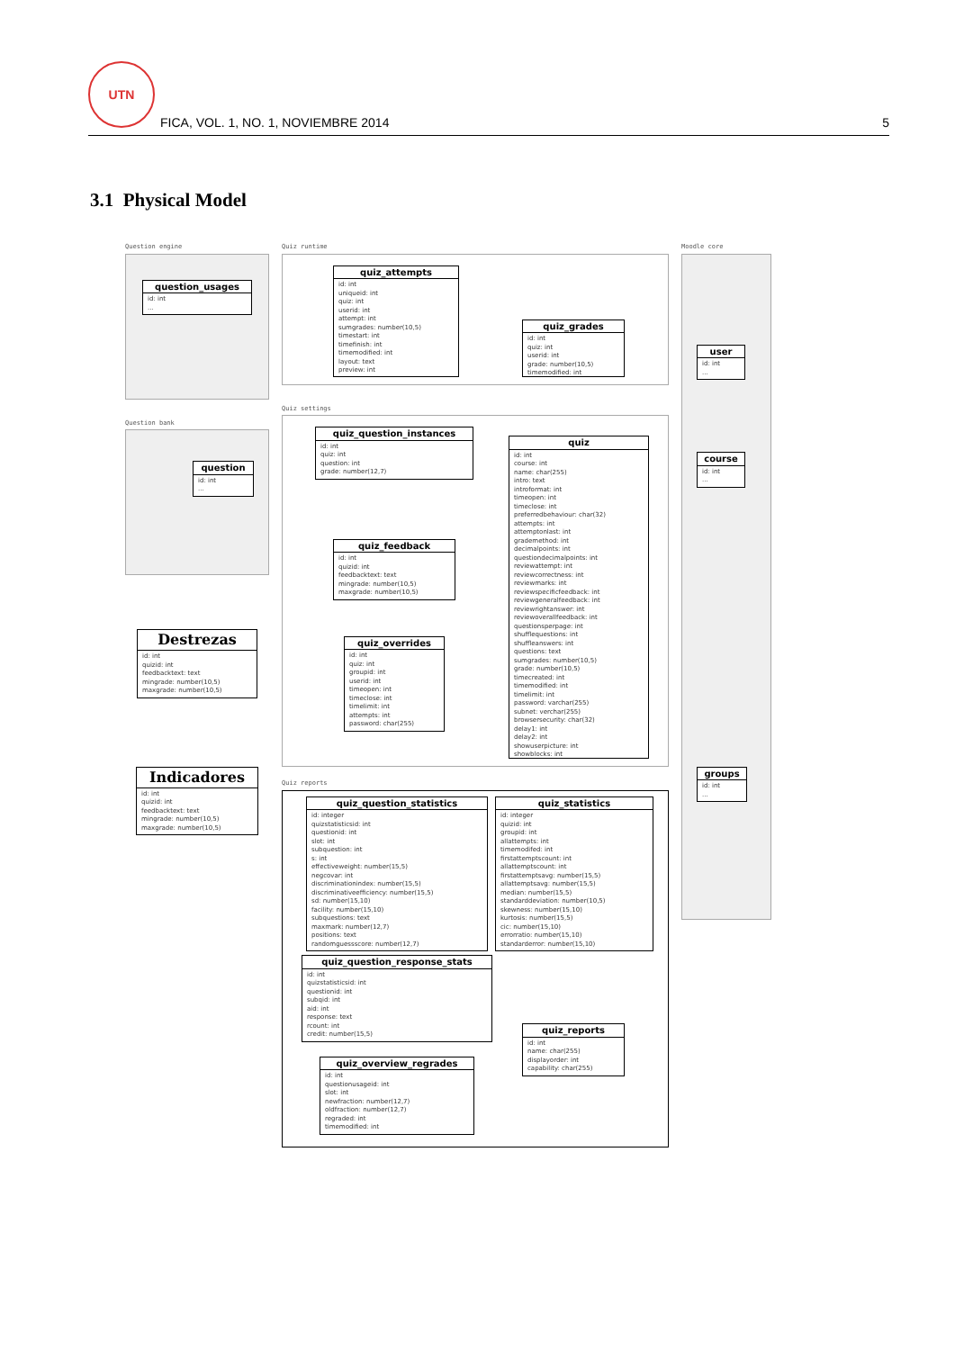UTN
FICA, VOL. 1, NO. 1, NOVIEMBRE 2014
5
3.1 Physical Model
Question engine
question_usages
id: int
...
Question bank
question
id: int
...
Destrezas
id: int
quizid: int
feedbacktext: text
mingrade: number(10,5)
maxgrade: number(10,5)
Indicadores
id: int
quizid: int
feedbacktext: text
mingrade: number(10,5)
maxgrade: number(10,5)
Quiz runtime
quiz_attempts
id: int
uniqueid: int
quiz: int
userid: int
attempt: int
sumgrades: number(10,5)
timestart: int
timefinish: int
timemodified: int
layout: text
preview: int
quiz_grades
id: int
quiz: int
userid: int
grade: number(10,5)
timemodified: int
Quiz settings
quiz_question_instances
id: int
quiz: int
question: int
grade: number(12,7)
quiz_feedback
id: int
quizid: int
feedbacktext: text
mingrade: number(10,5)
maxgrade: number(10,5)
quiz_overrides
id: int
quiz: int
groupid: int
userid: int
timeopen: int
timeclose: int
timelimit: int
attempts: int
password: char(255)
quiz
id: int
course: int
name: char(255)
intro: text
introformat: int
timeopen: int
timeclose: int
preferredbehaviour: char(32)
attempts: int
attemptonlast: int
grademethod: int
decimalpoints: int
questiondecimalpoints: int
reviewattempt: int
reviewcorrectness: int
reviewmarks: int
reviewspecificfeedback: int
reviewgeneralfeedback: int
reviewrightanswer: int
reviewoverallfeedback: int
questionsperpage: int
shufflequestions: int
shuffleanswers: int
questions: text
sumgrades: number(10,5)
grade: number(10,5)
timecreated: int
timemodified: int
timelimit: int
password: varchar(255)
subnet: verchar(255)
browsersecurity: char(32)
delay1: int
delay2: int
showuserpicture: int
showblocks: int
Quiz reports
quiz_question_statistics
id: integer
quizstatisticsid: int
questionid: int
slot: int
subquestion: int
s: int
effectiveweight: number(15,5)
negcovar: int
discriminationindex: number(15,5)
discriminativeefficiency: number(15,5)
sd: number(15,10)
facility: number(15,10)
subquestions: text
maxmark: number(12,7)
positions: text
randomguessscore: number(12,7)
quiz_question_response_stats
id: int
quizstatisticsid: int
questionid: int
subqid: int
aid: int
response: text
rcount: int
credit: number(15,5)
quiz_overview_regrades
id: int
questionusageid: int
slot: int
newfraction: number(12,7)
oldfraction: number(12,7)
regraded: int
timemodified: int
quiz_statistics
id: integer
quizid: int
groupid: int
allattempts: int
timemodifed: int
firstattemptscount: int
allattemptscount: int
firstattemptsavg: number(15,5)
allattemptsavg: number(15,5)
median: number(15,5)
standarddeviation: number(10,5)
skewness: number(15,10)
kurtosis: number(15,5)
cic: number(15,10)
errorratio: number(15,10)
standarderror: number(15,10)
quiz_reports
id: int
name: char(255)
displayorder: int
capability: char(255)
Moodle core
user
id: int
...
course
id: int
...
groups
id: int
...